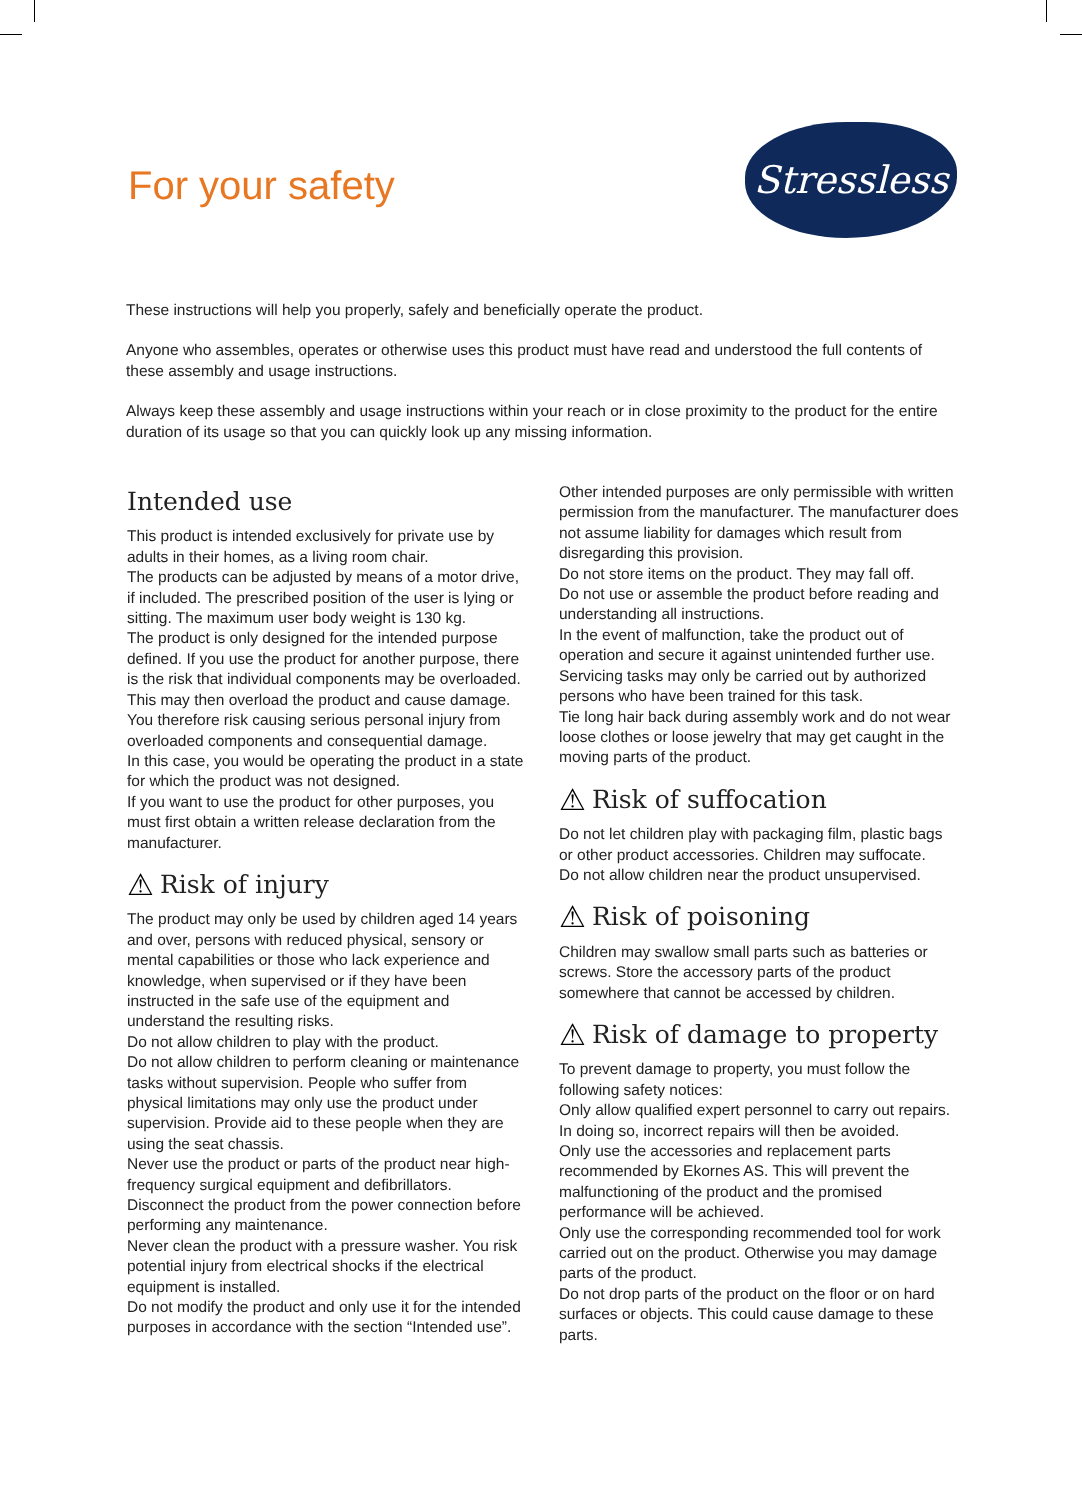For your safety
Stressless
These instructions will help you properly, safely and beneficially operate the product.
Anyone who assembles, operates or otherwise uses this product must have read and understood the full contents of these assembly and usage instructions.
Always keep these assembly and usage instructions within your reach or in close proximity to the product for the entire duration of its usage so that you can quickly look up any missing information.
Intended use
This product is intended exclusively for private use by adults in their homes, as a living room chair.
The products can be adjusted by means of a motor drive, if included. The prescribed position of the user is lying or sitting. The maximum user body weight is 130 kg.
The product is only designed for the intended purpose defined. If you use the product for another purpose, there is the risk that individual components may be overloaded. This may then overload the product and cause damage. You therefore risk causing serious personal injury from overloaded components and consequential damage.
In this case, you would be operating the product in a state for which the product was not designed.
If you want to use the product for other purposes, you must first obtain a written release declaration from the manufacturer.
⚠ Risk of injury
The product may only be used by children aged 14 years and over, persons with reduced physical, sensory or mental capabilities or those who lack experience and knowledge, when supervised or if they have been instructed in the safe use of the equipment and understand the resulting risks.
Do not allow children to play with the product.
Do not allow children to perform cleaning or maintenance tasks without supervision. People who suffer from physical limitations may only use the product under supervision. Provide aid to these people when they are using the seat chassis.
Never use the product or parts of the product near high-frequency surgical equipment and defibrillators.
Disconnect the product from the power connection before performing any maintenance.
Never clean the product with a pressure washer. You risk potential injury from electrical shocks if the electrical equipment is installed.
Do not modify the product and only use it for the intended purposes in accordance with the section “Intended use”.
Other intended purposes are only permissible with written permission from the manufacturer. The manufacturer does not assume liability for damages which result from disregarding this provision.
Do not store items on the product. They may fall off.
Do not use or assemble the product before reading and understanding all instructions.
In the event of malfunction, take the product out of operation and secure it against unintended further use.
Servicing tasks may only be carried out by authorized persons who have been trained for this task.
Tie long hair back during assembly work and do not wear loose clothes or loose jewelry that may get caught in the moving parts of the product.
⚠ Risk of suffocation
Do not let children play with packaging film, plastic bags or other product accessories. Children may suffocate.
Do not allow children near the product unsupervised.
⚠ Risk of poisoning
Children may swallow small parts such as batteries or screws. Store the accessory parts of the product somewhere that cannot be accessed by children.
⚠ Risk of damage to property
To prevent damage to property, you must follow the following safety notices:
Only allow qualified expert personnel to carry out repairs. In doing so, incorrect repairs will then be avoided.
Only use the accessories and replacement parts recommended by Ekornes AS. This will prevent the malfunctioning of the product and the promised performance will be achieved.
Only use the corresponding recommended tool for work carried out on the product. Otherwise you may damage parts of the product.
Do not drop parts of the product on the floor or on hard surfaces or objects. This could cause damage to these parts.